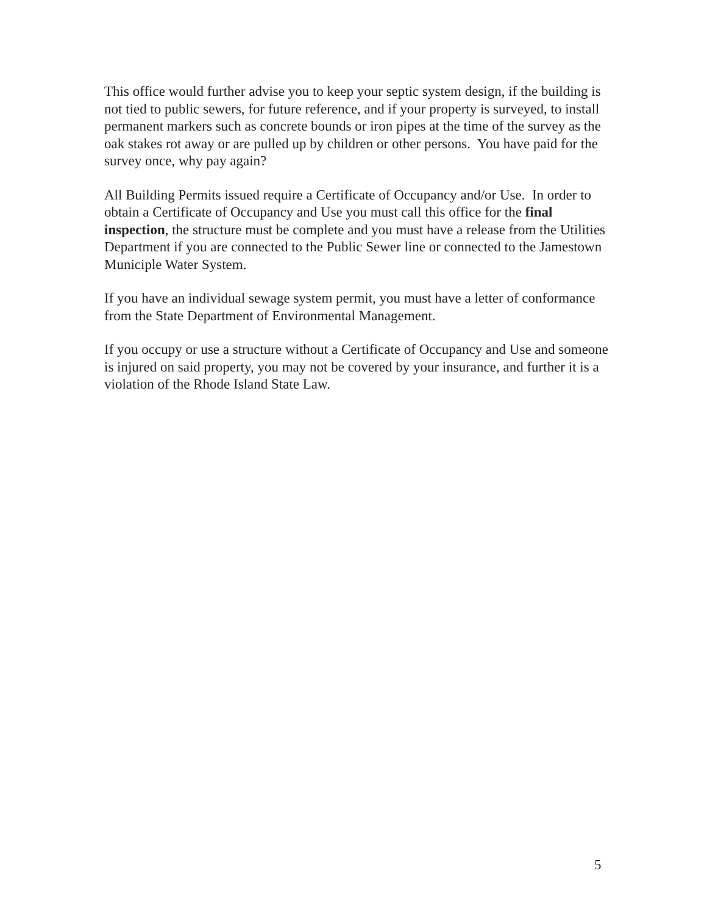This office would further advise you to keep your septic system design, if the building is not tied to public sewers, for future reference, and if your property is surveyed, to install permanent markers such as concrete bounds or iron pipes at the time of the survey as the oak stakes rot away or are pulled up by children or other persons. You have paid for the survey once, why pay again?
All Building Permits issued require a Certificate of Occupancy and/or Use. In order to obtain a Certificate of Occupancy and Use you must call this office for the final inspection, the structure must be complete and you must have a release from the Utilities Department if you are connected to the Public Sewer line or connected to the Jamestown Municiple Water System.
If you have an individual sewage system permit, you must have a letter of conformance from the State Department of Environmental Management.
If you occupy or use a structure without a Certificate of Occupancy and Use and someone is injured on said property, you may not be covered by your insurance, and further it is a violation of the Rhode Island State Law.
5